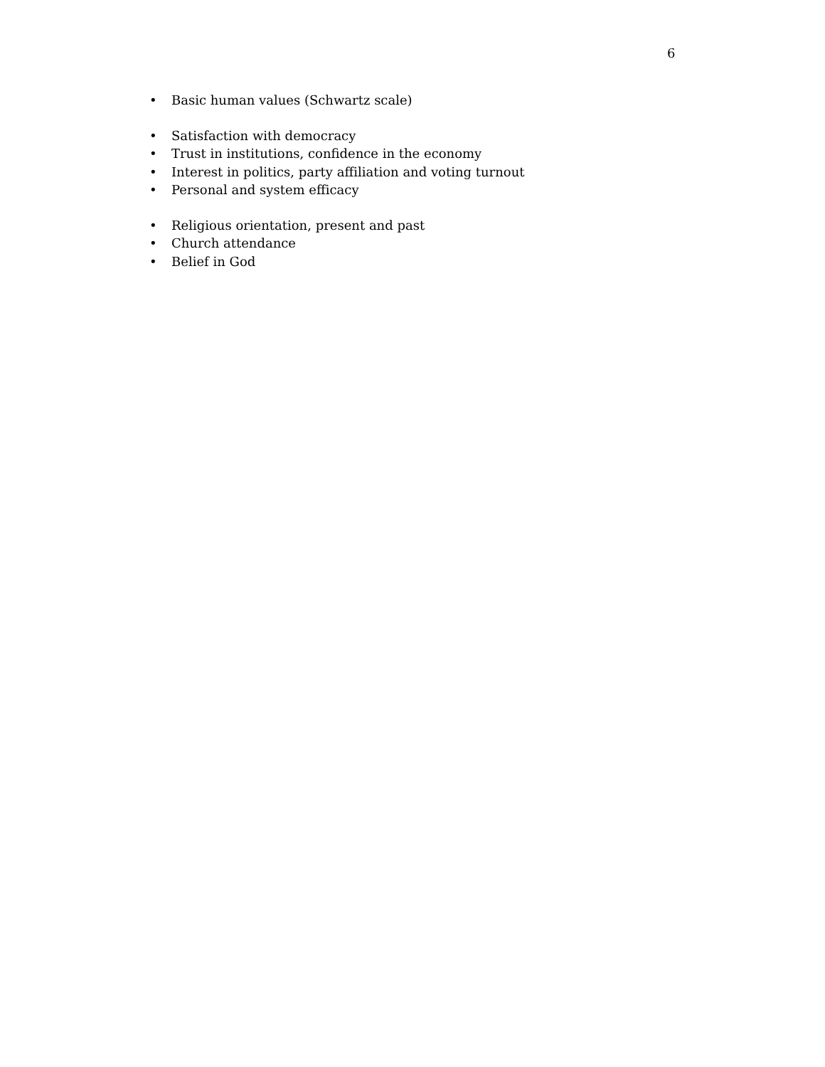6
• Basic human values (Schwartz scale)
• Satisfaction with democracy
• Trust in institutions, confidence in the economy
• Interest in politics, party affiliation and voting turnout
• Personal and system efficacy
• Religious orientation, present and past
• Church attendance
• Belief in God